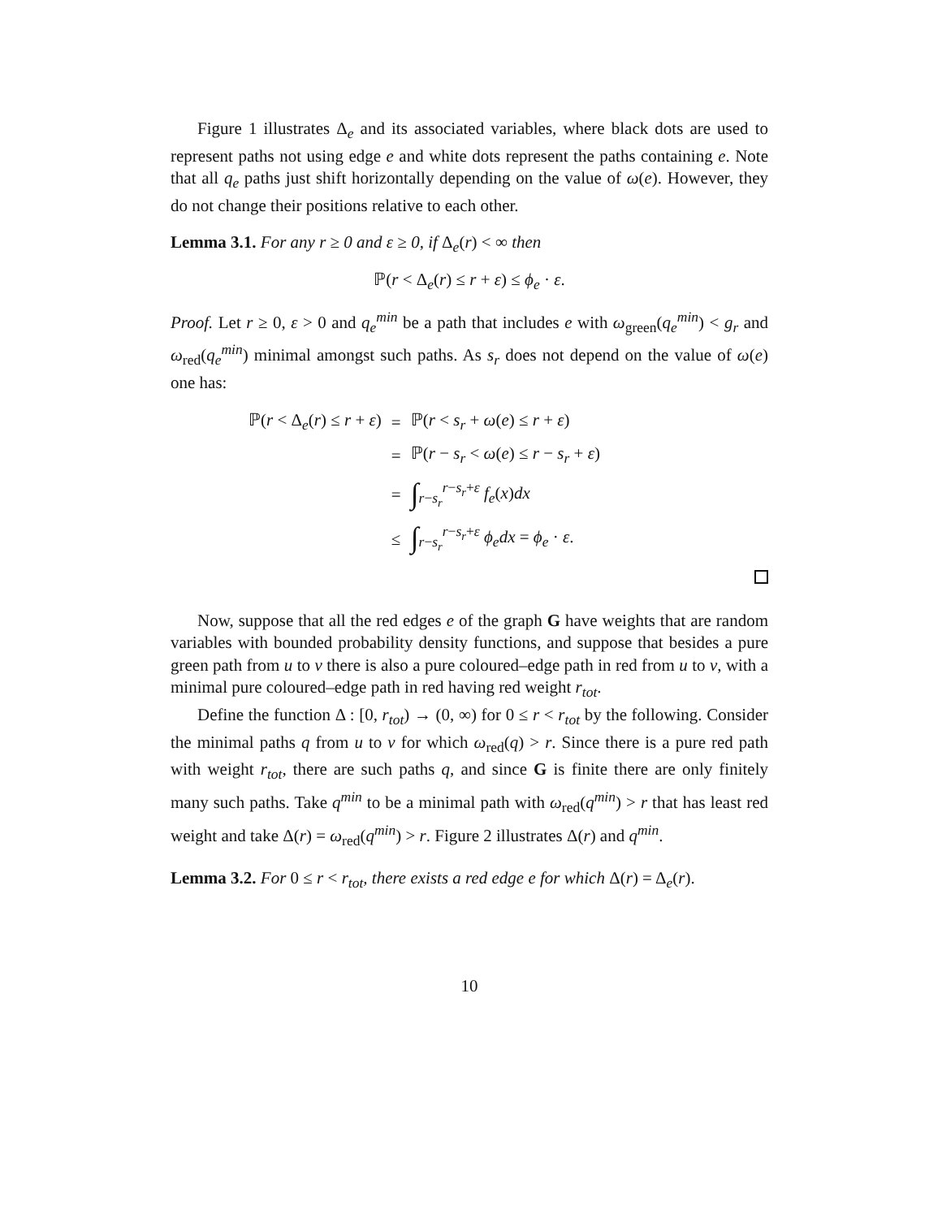Figure 1 illustrates Δ<sub>e</sub> and its associated variables, where black dots are used to represent paths not using edge e and white dots represent the paths containing e. Note that all q<sub>e</sub> paths just shift horizontally depending on the value of ω(e). However, they do not change their positions relative to each other.
Lemma 3.1. For any r ≥ 0 and ε ≥ 0, if Δ<sub>e</sub>(r) < ∞ then
ℙ(r < Δ<sub>e</sub>(r) ≤ r + ε) ≤ ϕ<sub>e</sub> · ε.
Proof. Let r ≥ 0, ε > 0 and q<sub>e</sub><sup>min</sup> be a path that includes e with ω<sub>green</sub>(q<sub>e</sub><sup>min</sup>) < g<sub>r</sub> and ω<sub>red</sub>(q<sub>e</sub><sup>min</sup>) minimal amongst such paths. As s<sub>r</sub> does not depend on the value of ω(e) one has:
| ℙ( r < Δ<sub>e</sub>( r ) ≤ r + ε ) | = | ℙ( r < s<sub>r</sub> + ω ( e ) ≤ r + ε ) |
| | = | ℙ( r − s<sub>r</sub> < ω ( e ) ≤ r − s<sub>r</sub> + ε ) |
| | = | ∫<sub>r−s<sub>r</sub></sub><sup>r−s<sub>r</sub>+ε</sup> f<sub>e</sub> ( x ) dx |
| | ≤ | ∫<sub>r−s<sub>r</sub></sub><sup>r−s<sub>r</sub>+ε</sup> ϕ<sub>e</sub>dx = ϕ<sub>e</sub> · ε . |
Now, suppose that all the red edges e of the graph G have weights that are random variables with bounded probability density functions, and suppose that besides a pure green path from u to v there is also a pure coloured–edge path in red from u to v, with a minimal pure coloured–edge path in red having red weight r<sub>tot</sub>.
Define the function Δ : [0, r<sub>tot</sub>) → (0, ∞) for 0 ≤ r < r<sub>tot</sub> by the following. Consider the minimal paths q from u to v for which ω<sub>red</sub>(q) > r. Since there is a pure red path with weight r<sub>tot</sub>, there are such paths q, and since G is finite there are only finitely many such paths. Take q<sup>min</sup> to be a minimal path with ω<sub>red</sub>(q<sup>min</sup>) > r that has least red weight and take Δ(r) = ω<sub>red</sub>(q<sup>min</sup>) > r. Figure 2 illustrates Δ(r) and q<sup>min</sup>.
Lemma 3.2. For 0 ≤ r < r<sub>tot</sub>, there exists a red edge e for which Δ(r) = Δ<sub>e</sub>(r).
10